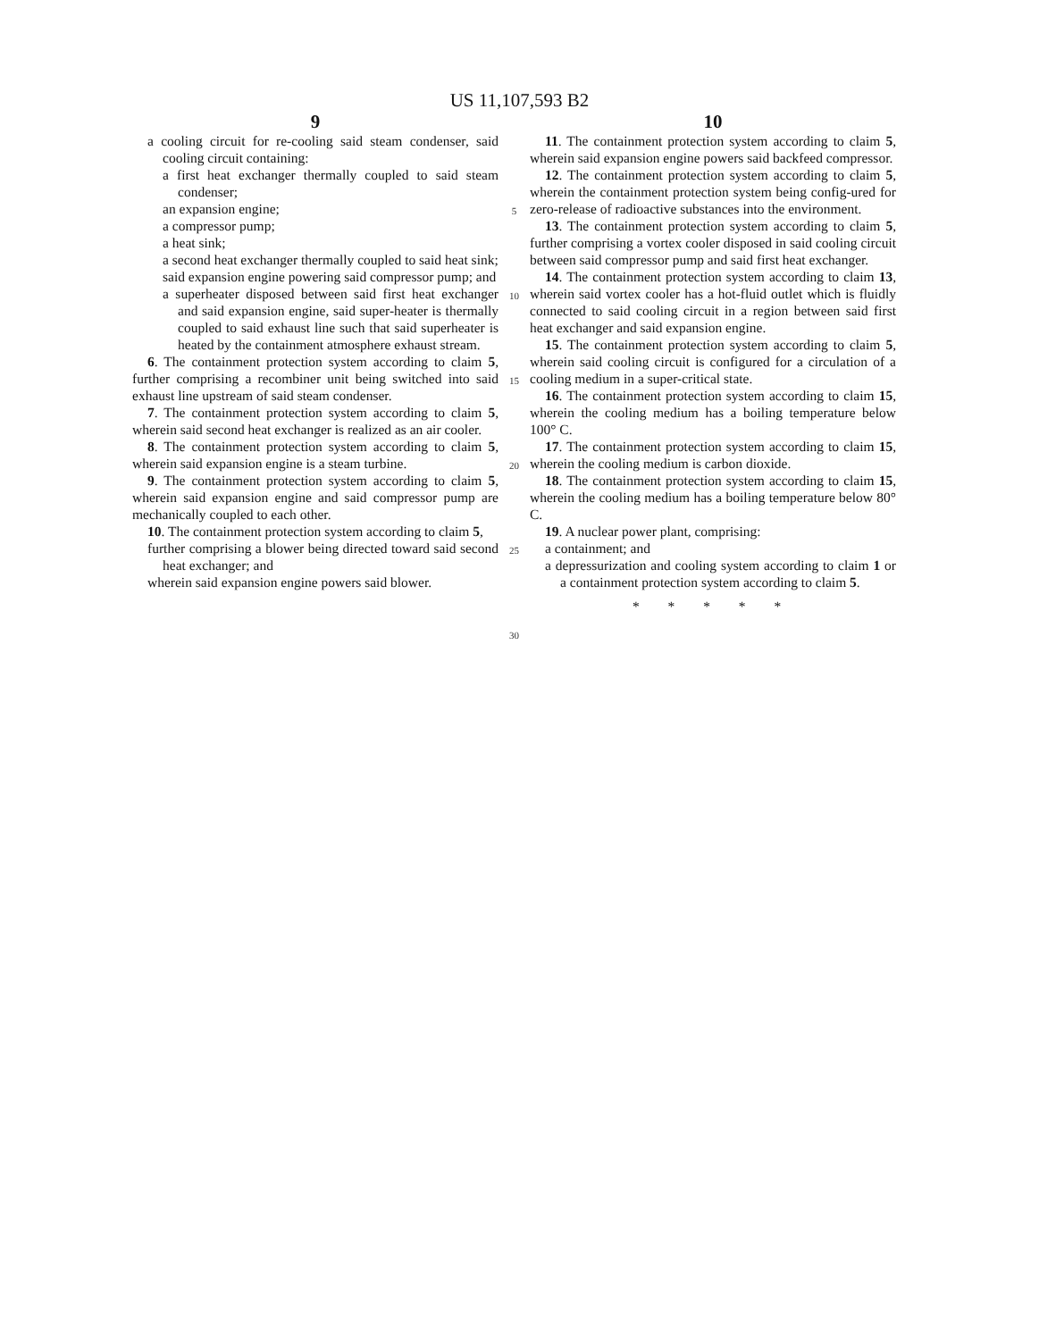US 11,107,593 B2
9
a cooling circuit for re-cooling said steam condenser, said cooling circuit containing:
a first heat exchanger thermally coupled to said steam condenser;
an expansion engine;
a compressor pump;
a heat sink;
a second heat exchanger thermally coupled to said heat sink;
said expansion engine powering said compressor pump; and
a superheater disposed between said first heat exchanger and said expansion engine, said super-heater is thermally coupled to said exhaust line such that said superheater is heated by the containment atmosphere exhaust stream.
6. The containment protection system according to claim 5, further comprising a recombiner unit being switched into said exhaust line upstream of said steam condenser.
7. The containment protection system according to claim 5, wherein said second heat exchanger is realized as an air cooler.
8. The containment protection system according to claim 5, wherein said expansion engine is a steam turbine.
9. The containment protection system according to claim 5, wherein said expansion engine and said compressor pump are mechanically coupled to each other.
10. The containment protection system according to claim 5,
further comprising a blower being directed toward said second heat exchanger; and
wherein said expansion engine powers said blower.
5
10
15
20
25
30
10
11. The containment protection system according to claim 5, wherein said expansion engine powers said backfeed compressor.
12. The containment protection system according to claim 5, wherein the containment protection system being config-ured for zero-release of radioactive substances into the environment.
13. The containment protection system according to claim 5, further comprising a vortex cooler disposed in said cooling circuit between said compressor pump and said first heat exchanger.
14. The containment protection system according to claim 13, wherein said vortex cooler has a hot-fluid outlet which is fluidly connected to said cooling circuit in a region between said first heat exchanger and said expansion engine.
15. The containment protection system according to claim 5, wherein said cooling circuit is configured for a circulation of a cooling medium in a super-critical state.
16. The containment protection system according to claim 15, wherein the cooling medium has a boiling temperature below 100° C.
17. The containment protection system according to claim 15, wherein the cooling medium is carbon dioxide.
18. The containment protection system according to claim 15, wherein the cooling medium has a boiling temperature below 80° C.
19. A nuclear power plant, comprising:
a containment; and
a depressurization and cooling system according to claim 1 or a containment protection system according to claim 5.
* * * * *